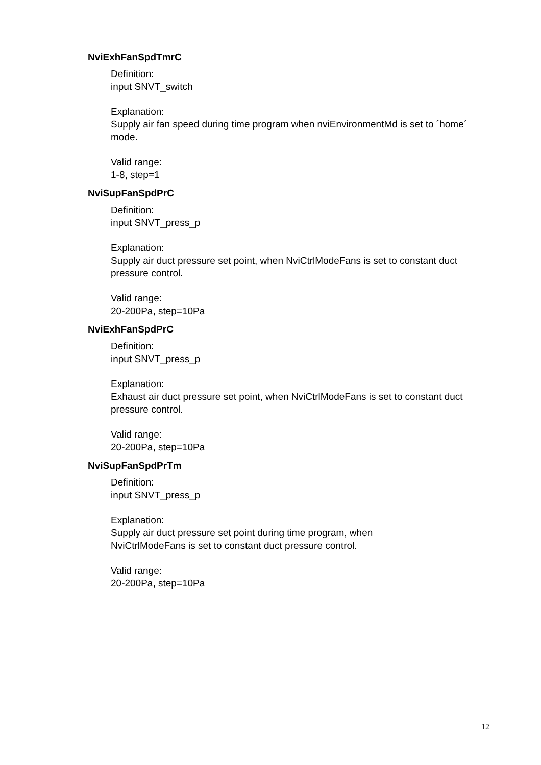NviExhFanSpdTmrC
Definition:
input SNVT_switch
Explanation:
Supply air fan speed during time program when nviEnvironmentMd is set to ´home´ mode.
Valid range:
1-8, step=1
NviSupFanSpdPrC
Definition:
input SNVT_press_p
Explanation:
Supply air duct pressure set point, when NviCtrlModeFans is set to constant duct pressure control.
Valid range:
20-200Pa, step=10Pa
NviExhFanSpdPrC
Definition:
input SNVT_press_p
Explanation:
Exhaust air duct pressure set point, when NviCtrlModeFans is set to constant duct pressure control.
Valid range:
20-200Pa, step=10Pa
NviSupFanSpdPrTm
Definition:
input SNVT_press_p
Explanation:
Supply air duct pressure set point during time program, when
NviCtrlModeFans is set to constant duct pressure control.
Valid range:
20-200Pa, step=10Pa
12